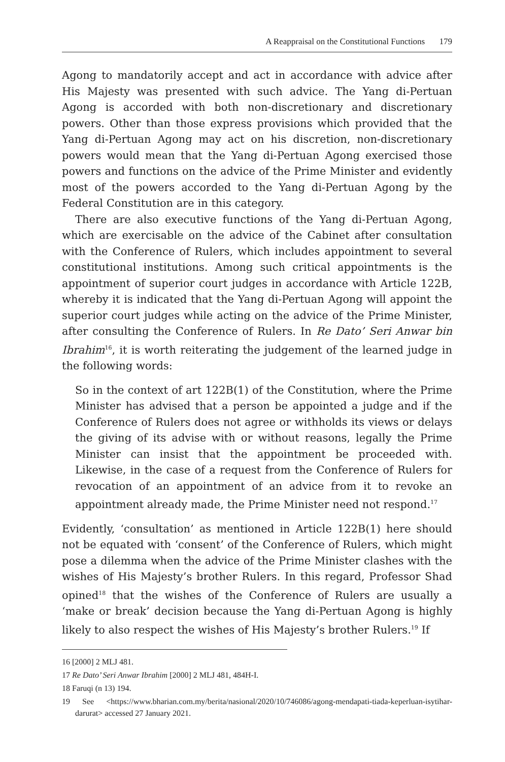A Reappraisal on the Constitutional Functions 179
Agong to mandatorily accept and act in accordance with advice after His Majesty was presented with such advice. The Yang di-Pertuan Agong is accorded with both non-discretionary and discretionary powers. Other than those express provisions which provided that the Yang di-Pertuan Agong may act on his discretion, non-discretionary powers would mean that the Yang di-Pertuan Agong exercised those powers and functions on the advice of the Prime Minister and evidently most of the powers accorded to the Yang di-Pertuan Agong by the Federal Constitution are in this category.
There are also executive functions of the Yang di-Pertuan Agong, which are exercisable on the advice of the Cabinet after consultation with the Conference of Rulers, which includes appointment to several constitutional institutions. Among such critical appointments is the appointment of superior court judges in accordance with Article 122B, whereby it is indicated that the Yang di-Pertuan Agong will appoint the superior court judges while acting on the advice of the Prime Minister, after consulting the Conference of Rulers. In Re Dato’ Seri Anwar bin Ibrahim<sup>16</sup>, it is worth reiterating the judgement of the learned judge in the following words:
So in the context of art 122B(1) of the Constitution, where the Prime Minister has advised that a person be appointed a judge and if the Conference of Rulers does not agree or withholds its views or delays the giving of its advise with or without reasons, legally the Prime Minister can insist that the appointment be proceeded with. Likewise, in the case of a request from the Conference of Rulers for revocation of an appointment of an advice from it to revoke an appointment already made, the Prime Minister need not respond.<sup>17</sup>
Evidently, ‘consultation’ as mentioned in Article 122B(1) here should not be equated with ‘consent’ of the Conference of Rulers, which might pose a dilemma when the advice of the Prime Minister clashes with the wishes of His Majesty’s brother Rulers. In this regard, Professor Shad opined<sup>18</sup> that the wishes of the Conference of Rulers are usually a ‘make or break’ decision because the Yang di-Pertuan Agong is highly likely to also respect the wishes of His Majesty’s brother Rulers.<sup>19</sup> If
16 [2000] 2 MLJ 481.
17 Re Dato’ Seri Anwar Ibrahim [2000] 2 MLJ 481, 484H-I.
18 Faruqi (n 13) 194.
19 See <https://www.bharian.com.my/berita/nasional/2020/10/746086/agong-mendapati-tiada-keperluan-isytihar-darurat> accessed 27 January 2021.